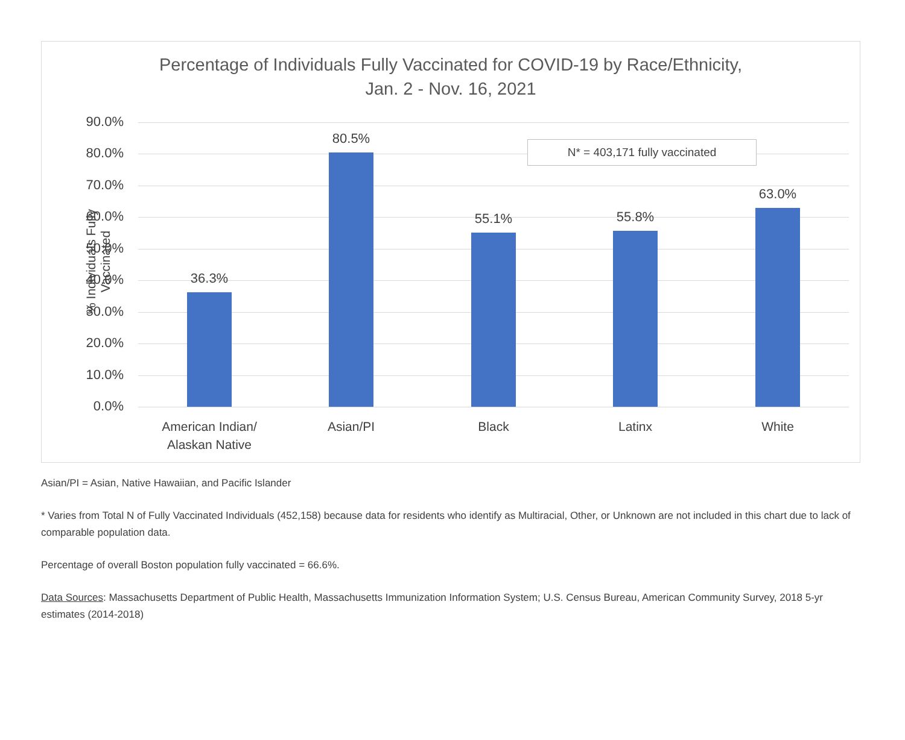Percentage of Individuals Fully Vaccinated for COVID-19 by Race/Ethnicity,
Jan. 2 - Nov. 16, 2021
% Individuals Fully Vaccinated
90.0%
80.0%
70.0%
60.0%
50.0%
40.0%
30.0%
20.0%
10.0%
0.0%
N* = 403,171 fully vaccinated
36.3%
80.5%
55.1% 55.8%
63.0%
American Indian/
Alaskan Native
Asian/PI Black Latinx White
Asian/PI = Asian, Native Hawaiian, and Pacific Islander
* Varies from Total N of Fully Vaccinated Individuals (452,158) because data for residents who identify as Multiracial, Other, or Unknown are not included in this chart due to lack of comparable population data.
Percentage of overall Boston population fully vaccinated = 66.6%.
Data Sources: Massachusetts Department of Public Health, Massachusetts Immunization Information System; U.S. Census Bureau, American Community Survey, 2018 5-yr estimates (2014-2018)